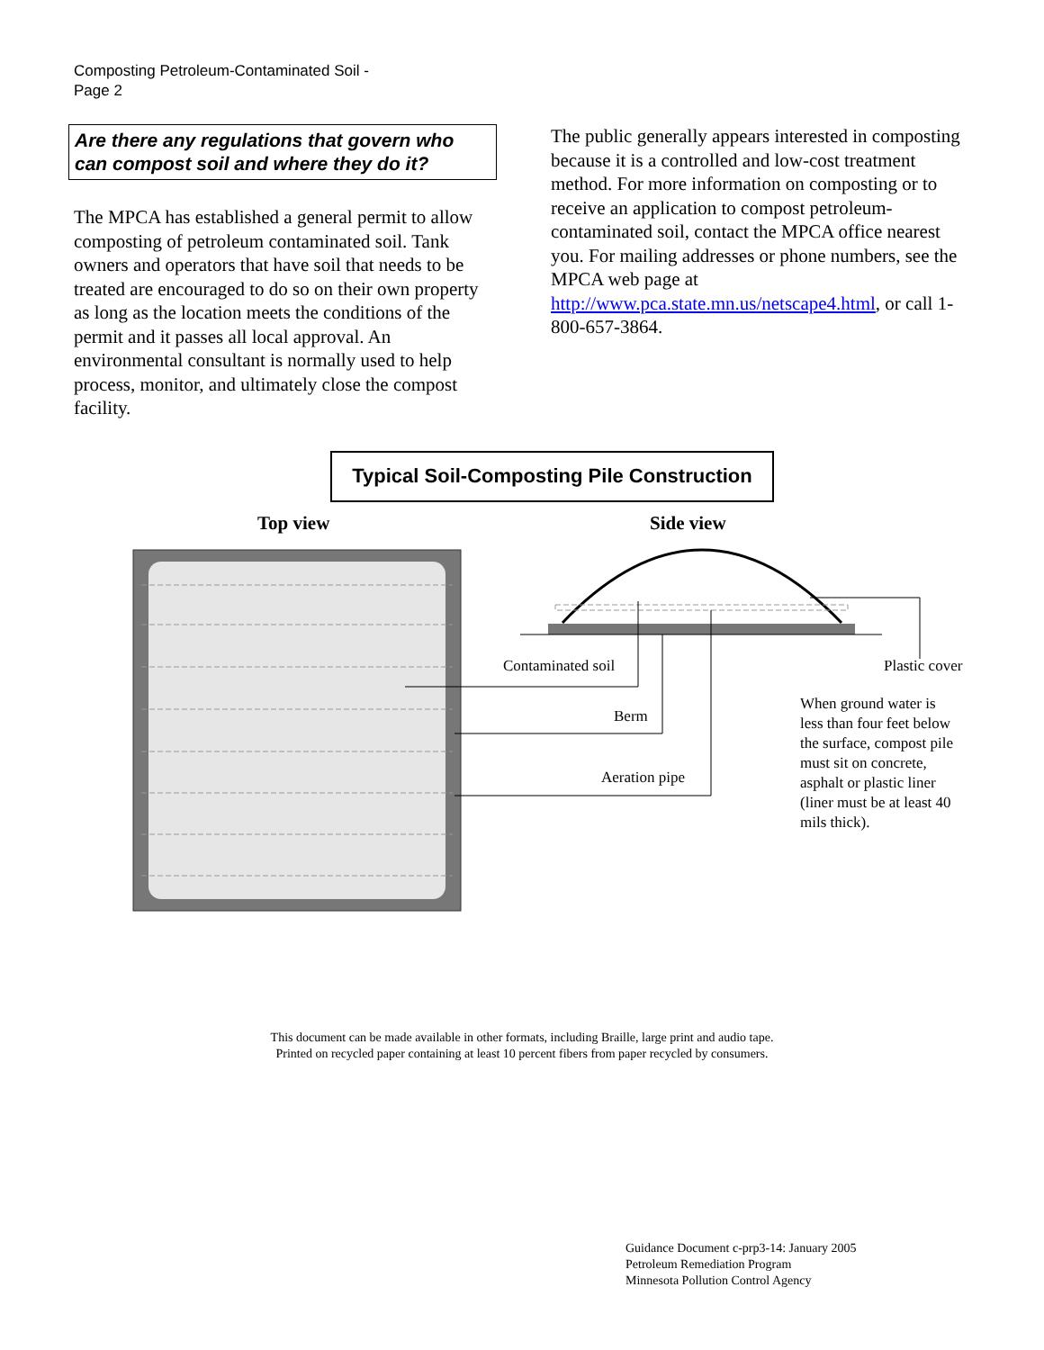Composting Petroleum-Contaminated Soil -
Page 2
Are there any regulations that govern who can compost soil and where they do it?
The MPCA has established a general permit to allow composting of petroleum contaminated soil. Tank owners and operators that have soil that needs to be treated are encouraged to do so on their own property as long as the location meets the conditions of the permit and it passes all local approval. An environmental consultant is normally used to help process, monitor, and ultimately close the compost facility.
The public generally appears interested in composting because it is a controlled and low-cost treatment method. For more information on composting or to receive an application to compost petroleum-contaminated soil, contact the MPCA office nearest you. For mailing addresses or phone numbers, see the MPCA web page at http://www.pca.state.mn.us/netscape4.html, or call 1-800-657-3864.
Typical Soil-Composting Pile Construction
Top view Side view
Contaminated soil Plastic cover
Berm
Aeration pipe
When ground water is less than four feet below the surface, compost pile must sit on concrete, asphalt or plastic liner (liner must be at least 40 mils thick).
This document can be made available in other formats, including Braille, large print and audio tape.
Printed on recycled paper containing at least 10 percent fibers from paper recycled by consumers.
Guidance Document c-prp3-14: January 2005
Petroleum Remediation Program
Minnesota Pollution Control Agency